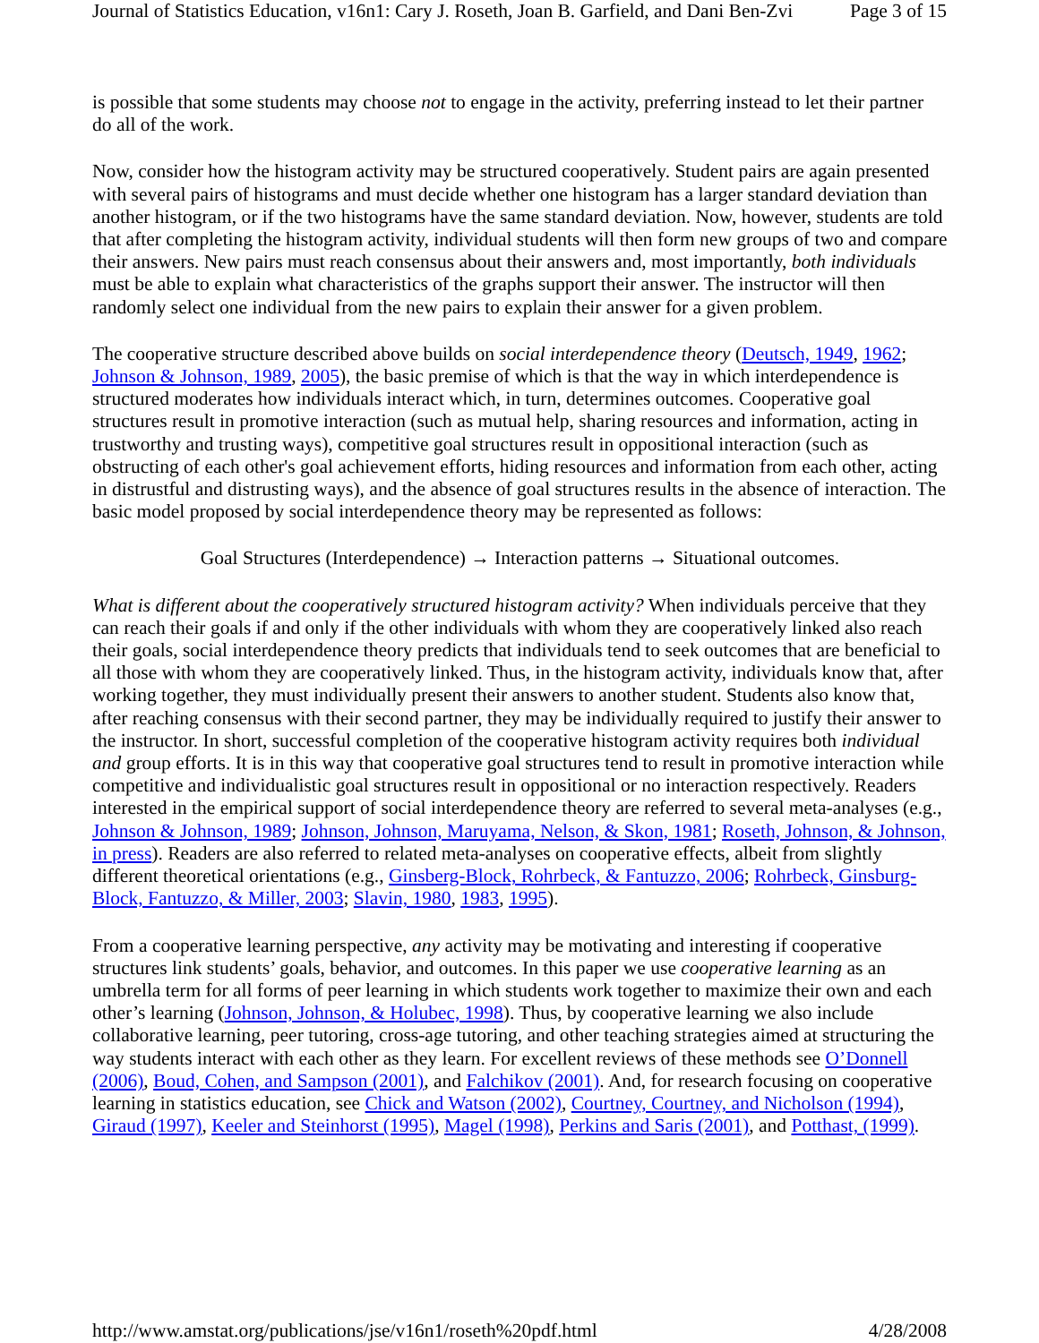Journal of Statistics Education, v16n1: Cary J. Roseth, Joan B. Garfield, and Dani Ben-Zvi Page 3 of 15
is possible that some students may choose not to engage in the activity, preferring instead to let their partner do all of the work.
Now, consider how the histogram activity may be structured cooperatively. Student pairs are again presented with several pairs of histograms and must decide whether one histogram has a larger standard deviation than another histogram, or if the two histograms have the same standard deviation. Now, however, students are told that after completing the histogram activity, individual students will then form new groups of two and compare their answers. New pairs must reach consensus about their answers and, most importantly, both individuals must be able to explain what characteristics of the graphs support their answer. The instructor will then randomly select one individual from the new pairs to explain their answer for a given problem.
The cooperative structure described above builds on social interdependence theory (Deutsch, 1949, 1962; Johnson & Johnson, 1989, 2005), the basic premise of which is that the way in which interdependence is structured moderates how individuals interact which, in turn, determines outcomes. Cooperative goal structures result in promotive interaction (such as mutual help, sharing resources and information, acting in trustworthy and trusting ways), competitive goal structures result in oppositional interaction (such as obstructing of each other's goal achievement efforts, hiding resources and information from each other, acting in distrustful and distrusting ways), and the absence of goal structures results in the absence of interaction. The basic model proposed by social interdependence theory may be represented as follows:
Goal Structures (Interdependence) → Interaction patterns → Situational outcomes.
What is different about the cooperatively structured histogram activity? When individuals perceive that they can reach their goals if and only if the other individuals with whom they are cooperatively linked also reach their goals, social interdependence theory predicts that individuals tend to seek outcomes that are beneficial to all those with whom they are cooperatively linked. Thus, in the histogram activity, individuals know that, after working together, they must individually present their answers to another student. Students also know that, after reaching consensus with their second partner, they may be individually required to justify their answer to the instructor. In short, successful completion of the cooperative histogram activity requires both individual and group efforts. It is in this way that cooperative goal structures tend to result in promotive interaction while competitive and individualistic goal structures result in oppositional or no interaction respectively. Readers interested in the empirical support of social interdependence theory are referred to several meta-analyses (e.g., Johnson & Johnson, 1989; Johnson, Johnson, Maruyama, Nelson, & Skon, 1981; Roseth, Johnson, & Johnson, in press). Readers are also referred to related meta-analyses on cooperative effects, albeit from slightly different theoretical orientations (e.g., Ginsberg-Block, Rohrbeck, & Fantuzzo, 2006; Rohrbeck, Ginsburg-Block, Fantuzzo, & Miller, 2003; Slavin, 1980, 1983, 1995).
From a cooperative learning perspective, any activity may be motivating and interesting if cooperative structures link students’ goals, behavior, and outcomes. In this paper we use cooperative learning as an umbrella term for all forms of peer learning in which students work together to maximize their own and each other’s learning (Johnson, Johnson, & Holubec, 1998). Thus, by cooperative learning we also include collaborative learning, peer tutoring, cross-age tutoring, and other teaching strategies aimed at structuring the way students interact with each other as they learn. For excellent reviews of these methods see O’Donnell (2006), Boud, Cohen, and Sampson (2001), and Falchikov (2001). And, for research focusing on cooperative learning in statistics education, see Chick and Watson (2002), Courtney, Courtney, and Nicholson (1994), Giraud (1997), Keeler and Steinhorst (1995), Magel (1998), Perkins and Saris (2001), and Potthast, (1999).
http://www.amstat.org/publications/jse/v16n1/roseth%20pdf.html 4/28/2008